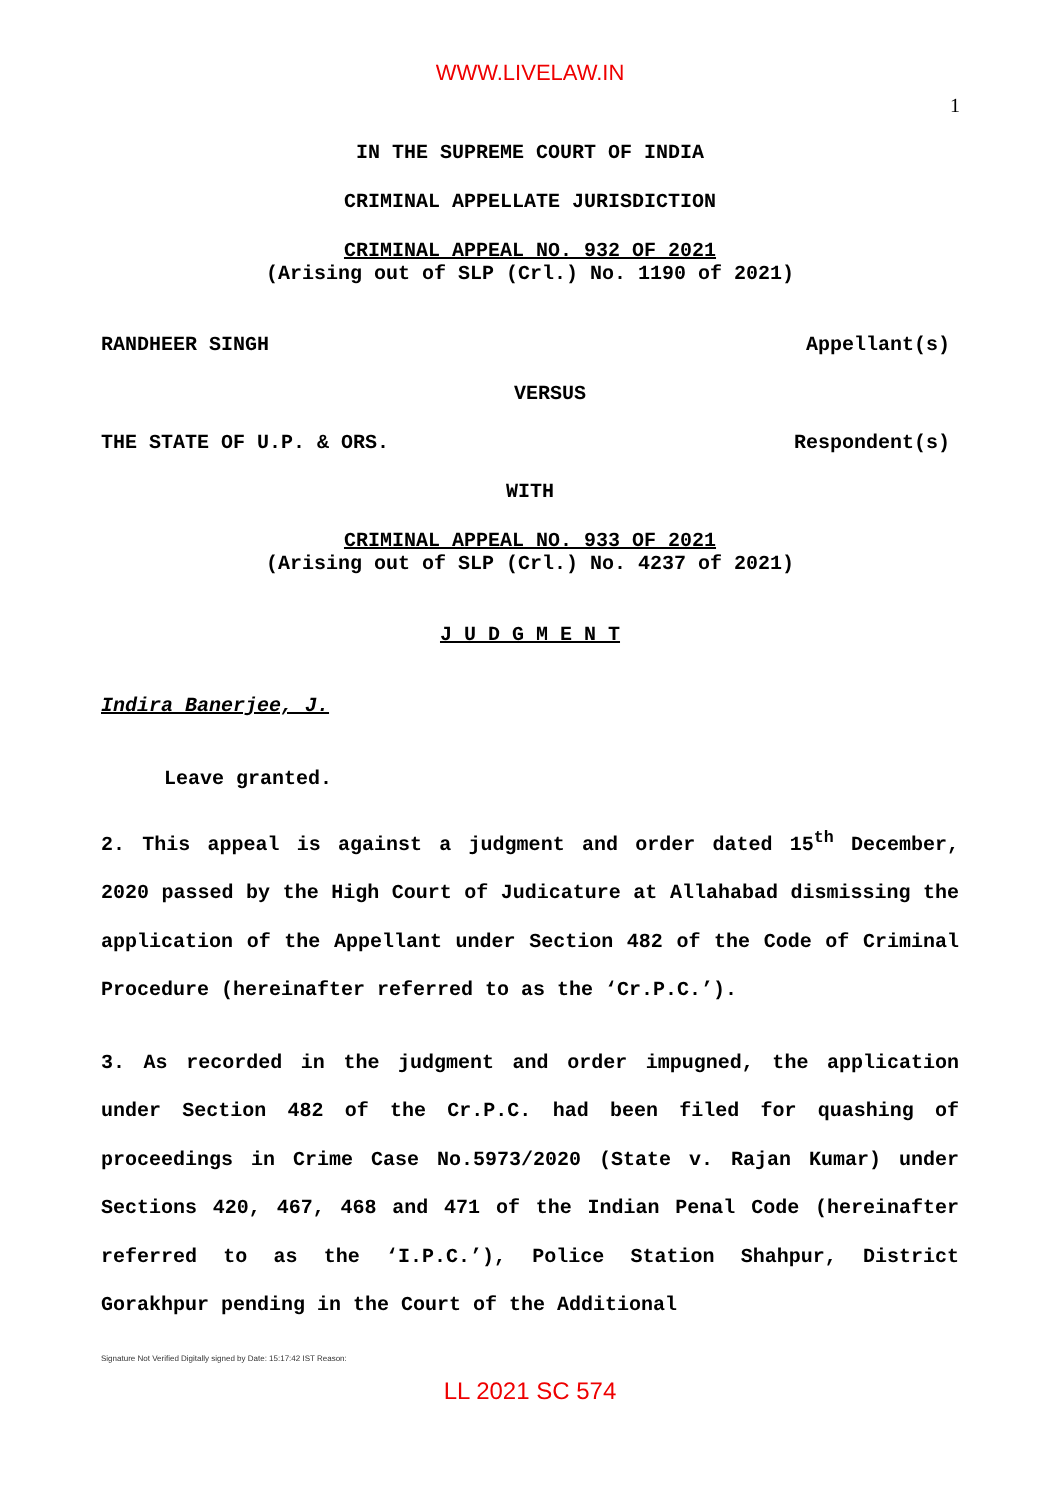WWW.LIVELAW.IN
1
IN THE SUPREME COURT OF INDIA
CRIMINAL APPELLATE JURISDICTION
CRIMINAL APPEAL NO. 932 OF 2021
(Arising out of SLP (Crl.) No. 1190 of 2021)
RANDHEER SINGH Appellant(s)
VERSUS
THE STATE OF U.P. & ORS. Respondent(s)
WITH
CRIMINAL APPEAL NO. 933 OF 2021
(Arising out of SLP (Crl.) No. 4237 of 2021)
J U D G M E N T
Indira Banerjee, J.
Leave granted.
2. This appeal is against a judgment and order dated 15<sup>th</sup> December, 2020 passed by the High Court of Judicature at Allahabad dismissing the application of the Appellant under Section 482 of the Code of Criminal Procedure (hereinafter referred to as the ‘Cr.P.C.’).
3. As recorded in the judgment and order impugned, the application under Section 482 of the Cr.P.C. had been filed for quashing of proceedings in Crime Case No.5973/2020 (State v. Rajan Kumar) under Sections 420, 467, 468 and 471 of the Indian Penal Code (hereinafter referred to as the ‘I.P.C.’), Police Station Shahpur, District Gorakhpur pending in the Court of the Additional
Signature Not Verified Digitally signed by Date: 15:17:42 IST Reason:
LL 2021 SC 574